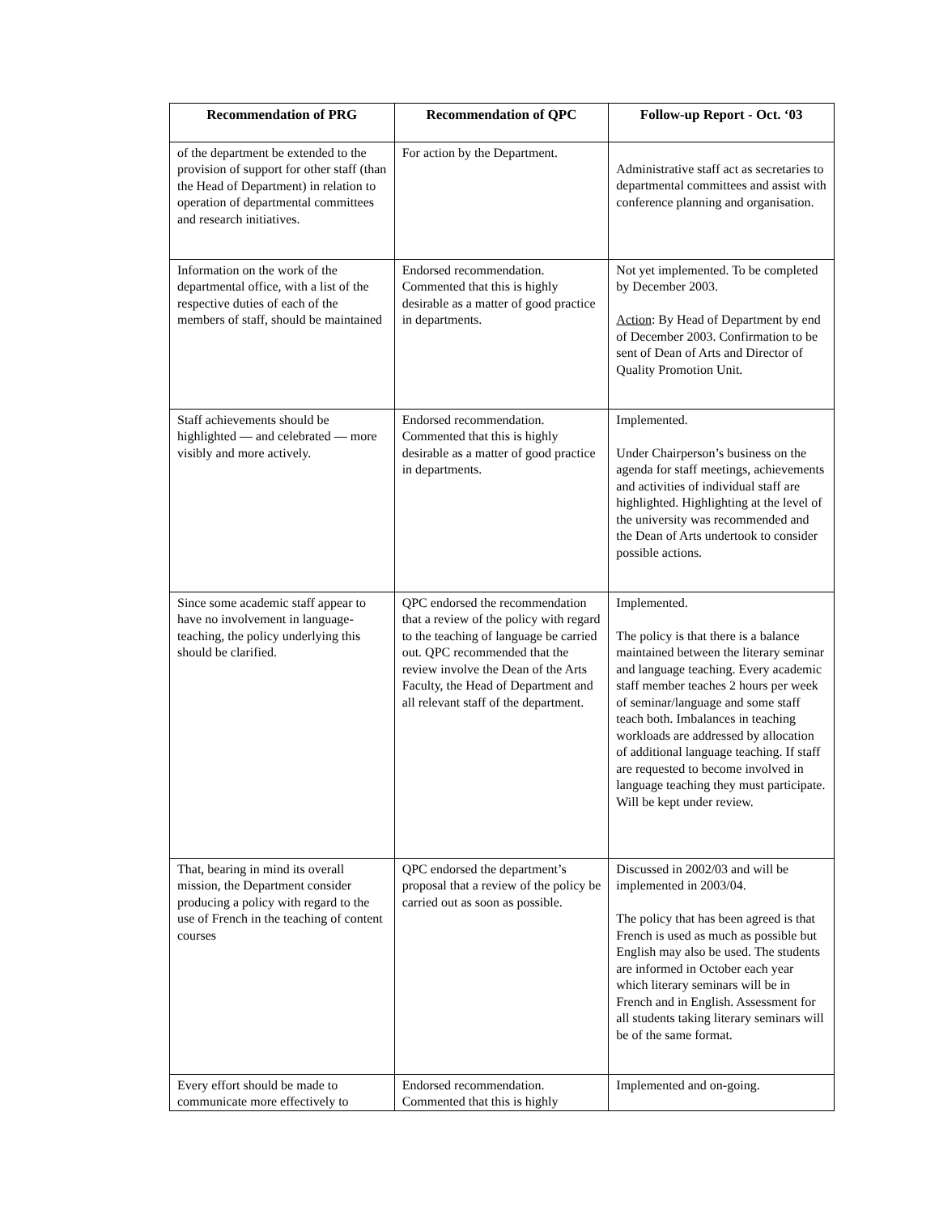| Recommendation of PRG | Recommendation of QPC | Follow-up Report - Oct. ‘03 |
| --- | --- | --- |
| of the department be extended to the provision of support for other staff (than the Head of Department) in relation to operation of departmental committees and research initiatives. | For action by the Department. | Administrative staff act as secretaries to departmental committees and assist with conference planning and organisation. |
| Information on the work of the departmental office, with a list of the respective duties of each of the members of staff, should be maintained | Endorsed recommendation. Commented that this is highly desirable as a matter of good practice in departments. | Not yet implemented. To be completed by December 2003. Action : By Head of Department by end of December 2003. Confirmation to be sent of Dean of Arts and Director of Quality Promotion Unit. |
| Staff achievements should be highlighted — and celebrated — more visibly and more actively. | Endorsed recommendation. Commented that this is highly desirable as a matter of good practice in departments. | Implemented. Under Chairperson’s business on the agenda for staff meetings, achievements and activities of individual staff are highlighted. Highlighting at the level of the university was recommended and the Dean of Arts undertook to consider possible actions. |
| Since some academic staff appear to have no involvement in language-teaching, the policy underlying this should be clarified. | QPC endorsed the recommendation that a review of the policy with regard to the teaching of language be carried out. QPC recommended that the review involve the Dean of the Arts Faculty, the Head of Department and all relevant staff of the department. | Implemented. The policy is that there is a balance maintained between the literary seminar and language teaching. Every academic staff member teaches 2 hours per week of seminar/language and some staff teach both. Imbalances in teaching workloads are addressed by allocation of additional language teaching. If staff are requested to become involved in language teaching they must participate. Will be kept under review. |
| That, bearing in mind its overall mission, the Department consider producing a policy with regard to the use of French in the teaching of content courses | QPC endorsed the department’s proposal that a review of the policy be carried out as soon as possible. | Discussed in 2002/03 and will be implemented in 2003/04. The policy that has been agreed is that French is used as much as possible but English may also be used. The students are informed in October each year which literary seminars will be in French and in English. Assessment for all students taking literary seminars will be of the same format. |
| Every effort should be made to communicate more effectively to | Endorsed recommendation. Commented that this is highly | Implemented and on-going. |